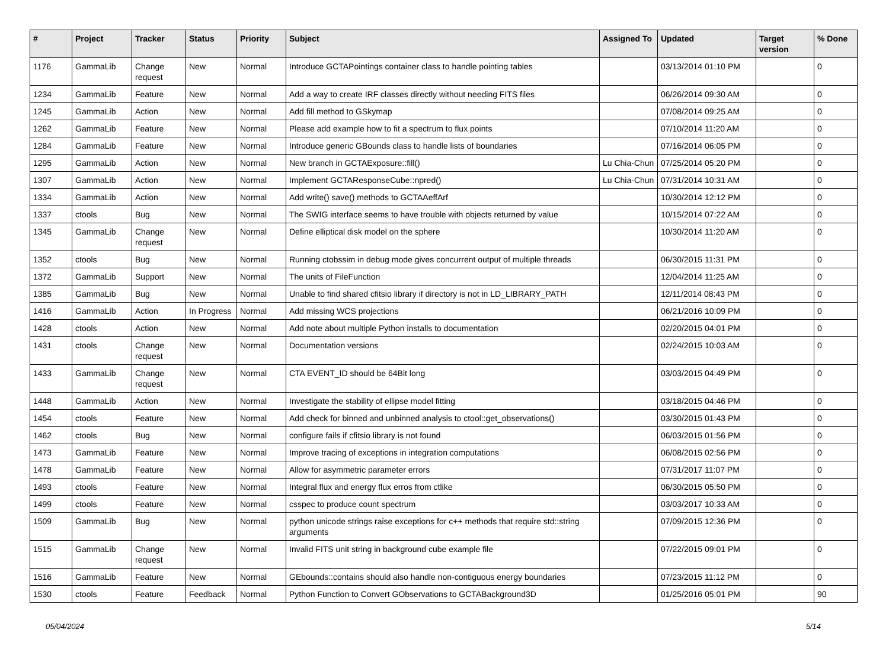| # | Project | Tracker | Status | Priority | Subject | Assigned To | Updated | Target version | % Done |
| --- | --- | --- | --- | --- | --- | --- | --- | --- | --- |
| 1176 | GammaLib | Change request | New | Normal | Introduce GCTAPointings container class to handle pointing tables | | 03/13/2014 01:10 PM | | 0 |
| 1234 | GammaLib | Feature | New | Normal | Add a way to create IRF classes directly without needing FITS files | | 06/26/2014 09:30 AM | | 0 |
| 1245 | GammaLib | Action | New | Normal | Add fill method to GSkymap | | 07/08/2014 09:25 AM | | 0 |
| 1262 | GammaLib | Feature | New | Normal | Please add example how to fit a spectrum to flux points | | 07/10/2014 11:20 AM | | 0 |
| 1284 | GammaLib | Feature | New | Normal | Introduce generic GBounds class to handle lists of boundaries | | 07/16/2014 06:05 PM | | 0 |
| 1295 | GammaLib | Action | New | Normal | New branch in GCTAExposure::fill() | Lu Chia-Chun | 07/25/2014 05:20 PM | | 0 |
| 1307 | GammaLib | Action | New | Normal | Implement GCTAResponseCube::npred() | Lu Chia-Chun | 07/31/2014 10:31 AM | | 0 |
| 1334 | GammaLib | Action | New | Normal | Add write() save() methods to GCTAAeffArf | | 10/30/2014 12:12 PM | | 0 |
| 1337 | ctools | Bug | New | Normal | The SWIG interface seems to have trouble with objects returned by value | | 10/15/2014 07:22 AM | | 0 |
| 1345 | GammaLib | Change request | New | Normal | Define elliptical disk model on the sphere | | 10/30/2014 11:20 AM | | 0 |
| 1352 | ctools | Bug | New | Normal | Running ctobssim in debug mode gives concurrent output of multiple threads | | 06/30/2015 11:31 PM | | 0 |
| 1372 | GammaLib | Support | New | Normal | The units of FileFunction | | 12/04/2014 11:25 AM | | 0 |
| 1385 | GammaLib | Bug | New | Normal | Unable to find shared cfitsio library if directory is not in LD_LIBRARY_PATH | | 12/11/2014 08:43 PM | | 0 |
| 1416 | GammaLib | Action | In Progress | Normal | Add missing WCS projections | | 06/21/2016 10:09 PM | | 0 |
| 1428 | ctools | Action | New | Normal | Add note about multiple Python installs to documentation | | 02/20/2015 04:01 PM | | 0 |
| 1431 | ctools | Change request | New | Normal | Documentation versions | | 02/24/2015 10:03 AM | | 0 |
| 1433 | GammaLib | Change request | New | Normal | CTA EVENT_ID should be 64Bit long | | 03/03/2015 04:49 PM | | 0 |
| 1448 | GammaLib | Action | New | Normal | Investigate the stability of ellipse model fitting | | 03/18/2015 04:46 PM | | 0 |
| 1454 | ctools | Feature | New | Normal | Add check for binned and unbinned analysis to ctool::get_observations() | | 03/30/2015 01:43 PM | | 0 |
| 1462 | ctools | Bug | New | Normal | configure fails if cfitsio library is not found | | 06/03/2015 01:56 PM | | 0 |
| 1473 | GammaLib | Feature | New | Normal | Improve tracing of exceptions in integration computations | | 06/08/2015 02:56 PM | | 0 |
| 1478 | GammaLib | Feature | New | Normal | Allow for asymmetric parameter errors | | 07/31/2017 11:07 PM | | 0 |
| 1493 | ctools | Feature | New | Normal | Integral flux and energy flux erros from ctlike | | 06/30/2015 05:50 PM | | 0 |
| 1499 | ctools | Feature | New | Normal | csspec to produce count spectrum | | 03/03/2017 10:33 AM | | 0 |
| 1509 | GammaLib | Bug | New | Normal | python unicode strings raise exceptions for c++ methods that require std::string arguments | | 07/09/2015 12:36 PM | | 0 |
| 1515 | GammaLib | Change request | New | Normal | Invalid FITS unit string in background cube example file | | 07/22/2015 09:01 PM | | 0 |
| 1516 | GammaLib | Feature | New | Normal | GEbounds::contains should also handle non-contiguous energy boundaries | | 07/23/2015 11:12 PM | | 0 |
| 1530 | ctools | Feature | Feedback | Normal | Python Function to Convert GObservations to GCTABackground3D | | 01/25/2016 05:01 PM | | 90 |
05/04/2024 5/14